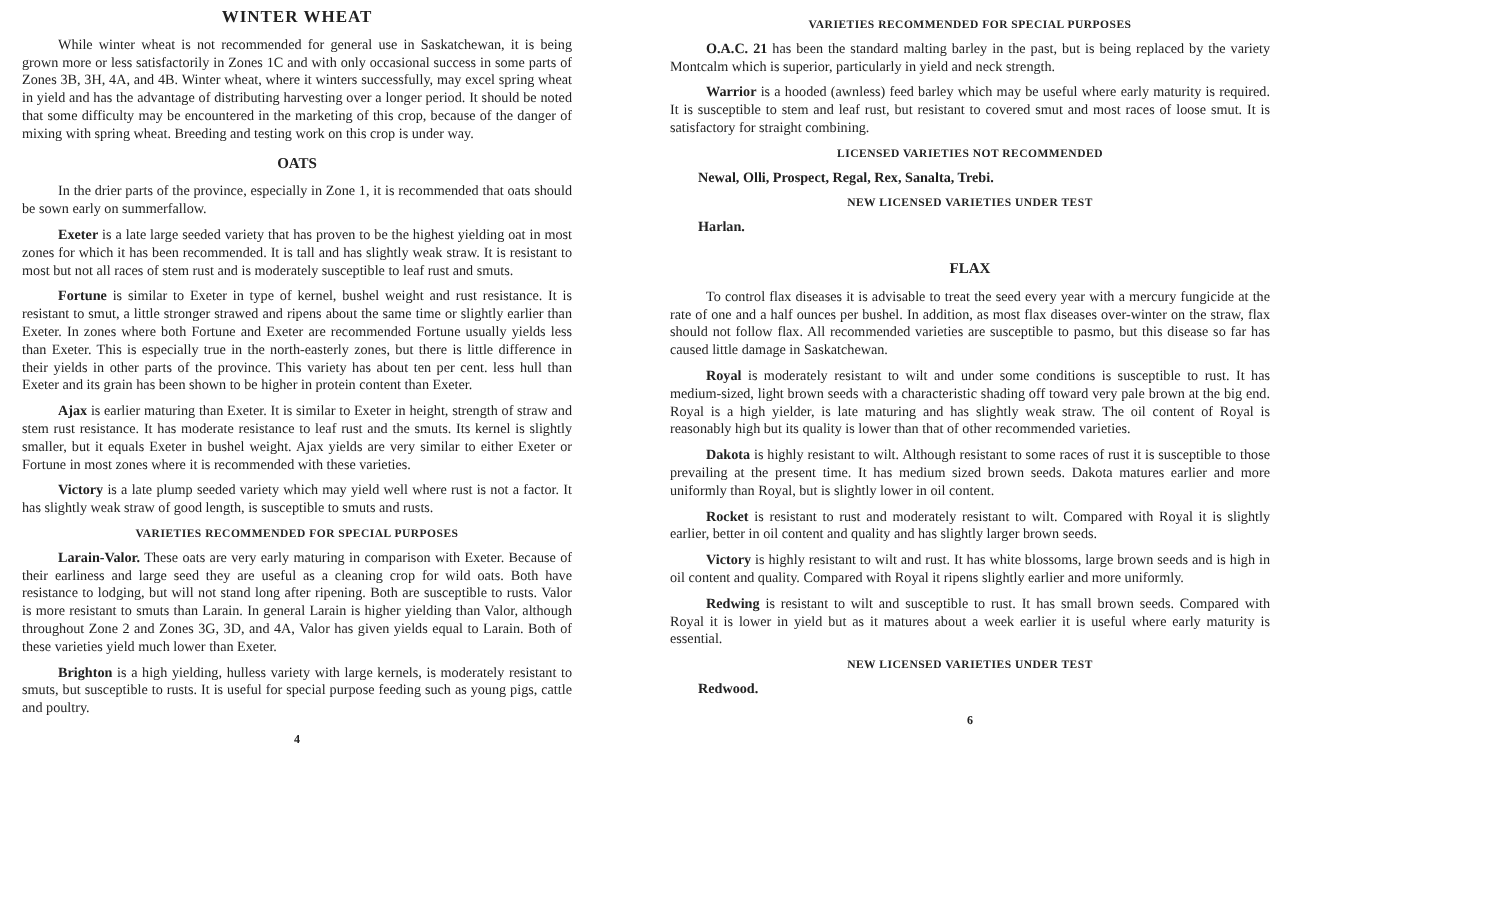WINTER WHEAT
While winter wheat is not recommended for general use in Saskatchewan, it is being grown more or less satisfactorily in Zones 1C and with only occasional success in some parts of Zones 3B, 3H, 4A, and 4B. Winter wheat, where it winters successfully, may excel spring wheat in yield and has the advantage of distributing harvesting over a longer period. It should be noted that some difficulty may be encountered in the marketing of this crop, because of the danger of mixing with spring wheat. Breeding and testing work on this crop is under way.
OATS
In the drier parts of the province, especially in Zone 1, it is recommended that oats should be sown early on summerfallow.
Exeter is a late large seeded variety that has proven to be the highest yielding oat in most zones for which it has been recommended. It is tall and has slightly weak straw. It is resistant to most but not all races of stem rust and is moderately susceptible to leaf rust and smuts.
Fortune is similar to Exeter in type of kernel, bushel weight and rust resistance. It is resistant to smut, a little stronger strawed and ripens about the same time or slightly earlier than Exeter. In zones where both Fortune and Exeter are recommended Fortune usually yields less than Exeter. This is especially true in the north-easterly zones, but there is little difference in their yields in other parts of the province. This variety has about ten per cent. less hull than Exeter and its grain has been shown to be higher in protein content than Exeter.
Ajax is earlier maturing than Exeter. It is similar to Exeter in height, strength of straw and stem rust resistance. It has moderate resistance to leaf rust and the smuts. Its kernel is slightly smaller, but it equals Exeter in bushel weight. Ajax yields are very similar to either Exeter or Fortune in most zones where it is recommended with these varieties.
Victory is a late plump seeded variety which may yield well where rust is not a factor. It has slightly weak straw of good length, is susceptible to smuts and rusts.
VARIETIES RECOMMENDED FOR SPECIAL PURPOSES
Larain-Valor. These oats are very early maturing in comparison with Exeter. Because of their earliness and large seed they are useful as a cleaning crop for wild oats. Both have resistance to lodging, but will not stand long after ripening. Both are susceptible to rusts. Valor is more resistant to smuts than Larain. In general Larain is higher yielding than Valor, although throughout Zone 2 and Zones 3G, 3D, and 4A, Valor has given yields equal to Larain. Both of these varieties yield much lower than Exeter.
Brighton is a high yielding, hulless variety with large kernels, is moderately resistant to smuts, but susceptible to rusts. It is useful for special purpose feeding such as young pigs, cattle and poultry.
4
VARIETIES RECOMMENDED FOR SPECIAL PURPOSES
O.A.C. 21 has been the standard malting barley in the past, but is being replaced by the variety Montcalm which is superior, particularly in yield and neck strength.
Warrior is a hooded (awnless) feed barley which may be useful where early maturity is required. It is susceptible to stem and leaf rust, but resistant to covered smut and most races of loose smut. It is satisfactory for straight combining.
LICENSED VARIETIES NOT RECOMMENDED
Newal, Olli, Prospect, Regal, Rex, Sanalta, Trebi.
NEW LICENSED VARIETIES UNDER TEST
Harlan.
FLAX
To control flax diseases it is advisable to treat the seed every year with a mercury fungicide at the rate of one and a half ounces per bushel. In addition, as most flax diseases over-winter on the straw, flax should not follow flax. All recommended varieties are susceptible to pasmo, but this disease so far has caused little damage in Saskatchewan.
Royal is moderately resistant to wilt and under some conditions is susceptible to rust. It has medium-sized, light brown seeds with a characteristic shading off toward very pale brown at the big end. Royal is a high yielder, is late maturing and has slightly weak straw. The oil content of Royal is reasonably high but its quality is lower than that of other recommended varieties.
Dakota is highly resistant to wilt. Although resistant to some races of rust it is susceptible to those prevailing at the present time. It has medium sized brown seeds. Dakota matures earlier and more uniformly than Royal, but is slightly lower in oil content.
Rocket is resistant to rust and moderately resistant to wilt. Compared with Royal it is slightly earlier, better in oil content and quality and has slightly larger brown seeds.
Victory is highly resistant to wilt and rust. It has white blossoms, large brown seeds and is high in oil content and quality. Compared with Royal it ripens slightly earlier and more uniformly.
Redwing is resistant to wilt and susceptible to rust. It has small brown seeds. Compared with Royal it is lower in yield but as it matures about a week earlier it is useful where early maturity is essential.
NEW LICENSED VARIETIES UNDER TEST
Redwood.
6